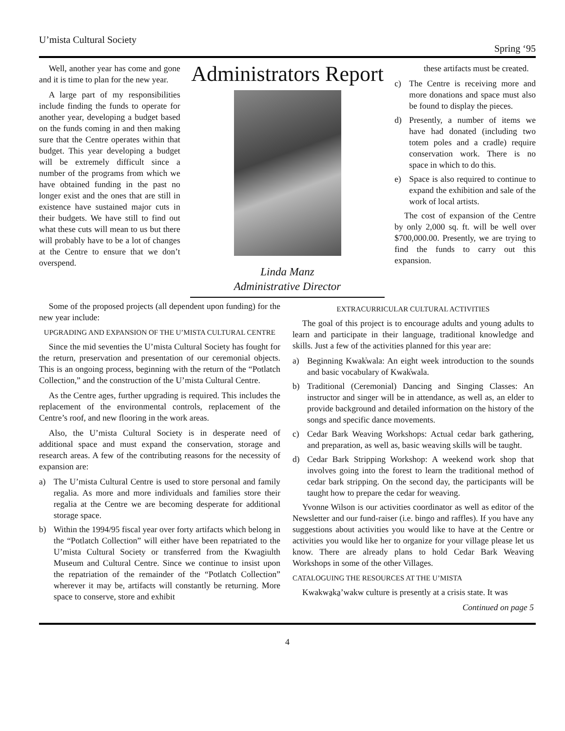U’mista Cultural Society Spring ‘95
Well, another year has come and gone and it is time to plan for the new year.
A large part of my responsibilities include finding the funds to operate for another year, developing a budget based on the funds coming in and then making sure that the Centre operates within that budget. This year developing a budget will be extremely difficult since a number of the programs from which we have obtained funding in the past no longer exist and the ones that are still in existence have sustained major cuts in their budgets. We have still to find out what these cuts will mean to us but there will probably have to be a lot of changes at the Centre to ensure that we don’t overspend.
Administrators Report
Linda Manz
Administrative Director
these artifacts must be created.
c) The Centre is receiving more and more donations and space must also be found to display the pieces.
d) Presently, a number of items we have had donated (including two totem poles and a cradle) require conservation work. There is no space in which to do this.
e) Space is also required to continue to expand the exhibition and sale of the work of local artists.
The cost of expansion of the Centre by only 2,000 sq. ft. will be well over $700,000.00. Presently, we are trying to find the funds to carry out this expansion.
Some of the proposed projects (all dependent upon funding) for the new year include:
UPGRADING AND EXPANSION OF THE U’MISTA CULTURAL CENTRE
Since the mid seventies the U’mista Cultural Society has fought for the return, preservation and presentation of our ceremonial objects. This is an ongoing process, beginning with the return of the “Potlatch Collection,” and the construction of the U’mista Cultural Centre.
As the Centre ages, further upgrading is required. This includes the replacement of the environmental controls, replacement of the Centre’s roof, and new flooring in the work areas.
Also, the U’mista Cultural Society is in desperate need of additional space and must expand the conservation, storage and research areas. A few of the contributing reasons for the necessity of expansion are:
a) The U’mista Cultural Centre is used to store personal and family regalia. As more and more individuals and families store their regalia at the Centre we are becoming desperate for additional storage space.
b) Within the 1994/95 fiscal year over forty artifacts which belong in the “Potlatch Collection” will either have been repatriated to the U’mista Cultural Society or transferred from the Kwagiulth Museum and Cultural Centre. Since we continue to insist upon the repatriation of the remainder of the “Potlatch Collection” wherever it may be, artifacts will constantly be returning. More space to conserve, store and exhibit
EXTRACURRICULAR CULTURAL ACTIVITIES
The goal of this project is to encourage adults and young adults to learn and participate in their language, traditional knowledge and skills. Just a few of the activities planned for this year are:
a) Beginning Kwak̓wala: An eight week introduction to the sounds and basic vocabulary of Kwak̓wala.
b) Traditional (Ceremonial) Dancing and Singing Classes: An instructor and singer will be in attendance, as well as, an elder to provide background and detailed information on the history of the songs and specific dance movements.
c) Cedar Bark Weaving Workshops: Actual cedar bark gathering, and preparation, as well as, basic weaving skills will be taught.
d) Cedar Bark Stripping Workshop: A weekend work shop that involves going into the forest to learn the traditional method of cedar bark stripping. On the second day, the participants will be taught how to prepare the cedar for weaving.
Yvonne Wilson is our activities coordinator as well as editor of the Newsletter and our fund-raiser (i.e. bingo and raffles). If you have any suggestions about activities you would like to have at the Centre or activities you would like her to organize for your village please let us know. There are already plans to hold Cedar Bark Weaving Workshops in some of the other Villages.
CATALOGUING THE RESOURCES AT THE U’MISTA
Kwakwa̱ka̱’wakw culture is presently at a crisis state. It was
Continued on page 5
4